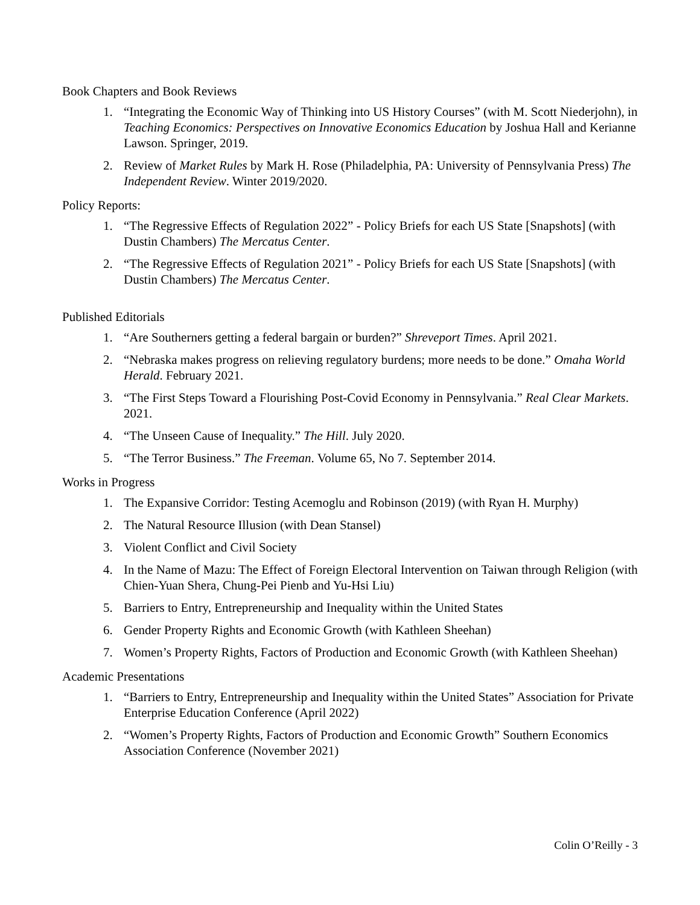Book Chapters and Book Reviews
1. “Integrating the Economic Way of Thinking into US History Courses” (with M. Scott Niederjohn), in Teaching Economics: Perspectives on Innovative Economics Education by Joshua Hall and Kerianne Lawson. Springer, 2019.
2. Review of Market Rules by Mark H. Rose (Philadelphia, PA: University of Pennsylvania Press) The Independent Review. Winter 2019/2020.
Policy Reports:
1. “The Regressive Effects of Regulation 2022” - Policy Briefs for each US State [Snapshots] (with Dustin Chambers) The Mercatus Center.
2. “The Regressive Effects of Regulation 2021” - Policy Briefs for each US State [Snapshots] (with Dustin Chambers) The Mercatus Center.
Published Editorials
1. “Are Southerners getting a federal bargain or burden?” Shreveport Times. April 2021.
2. “Nebraska makes progress on relieving regulatory burdens; more needs to be done.” Omaha World Herald. February 2021.
3. “The First Steps Toward a Flourishing Post-Covid Economy in Pennsylvania.” Real Clear Markets. 2021.
4. “The Unseen Cause of Inequality.” The Hill. July 2020.
5. “The Terror Business.” The Freeman. Volume 65, No 7. September 2014.
Works in Progress
1. The Expansive Corridor: Testing Acemoglu and Robinson (2019) (with Ryan H. Murphy)
2. The Natural Resource Illusion (with Dean Stansel)
3. Violent Conflict and Civil Society
4. In the Name of Mazu: The Effect of Foreign Electoral Intervention on Taiwan through Religion (with Chien-Yuan Shera, Chung-Pei Pienb and Yu-Hsi Liu)
5. Barriers to Entry, Entrepreneurship and Inequality within the United States
6. Gender Property Rights and Economic Growth (with Kathleen Sheehan)
7. Women’s Property Rights, Factors of Production and Economic Growth (with Kathleen Sheehan)
Academic Presentations
1. “Barriers to Entry, Entrepreneurship and Inequality within the United States” Association for Private Enterprise Education Conference (April 2022)
2. “Women’s Property Rights, Factors of Production and Economic Growth” Southern Economics Association Conference (November 2021)
Colin O’Reilly - 3